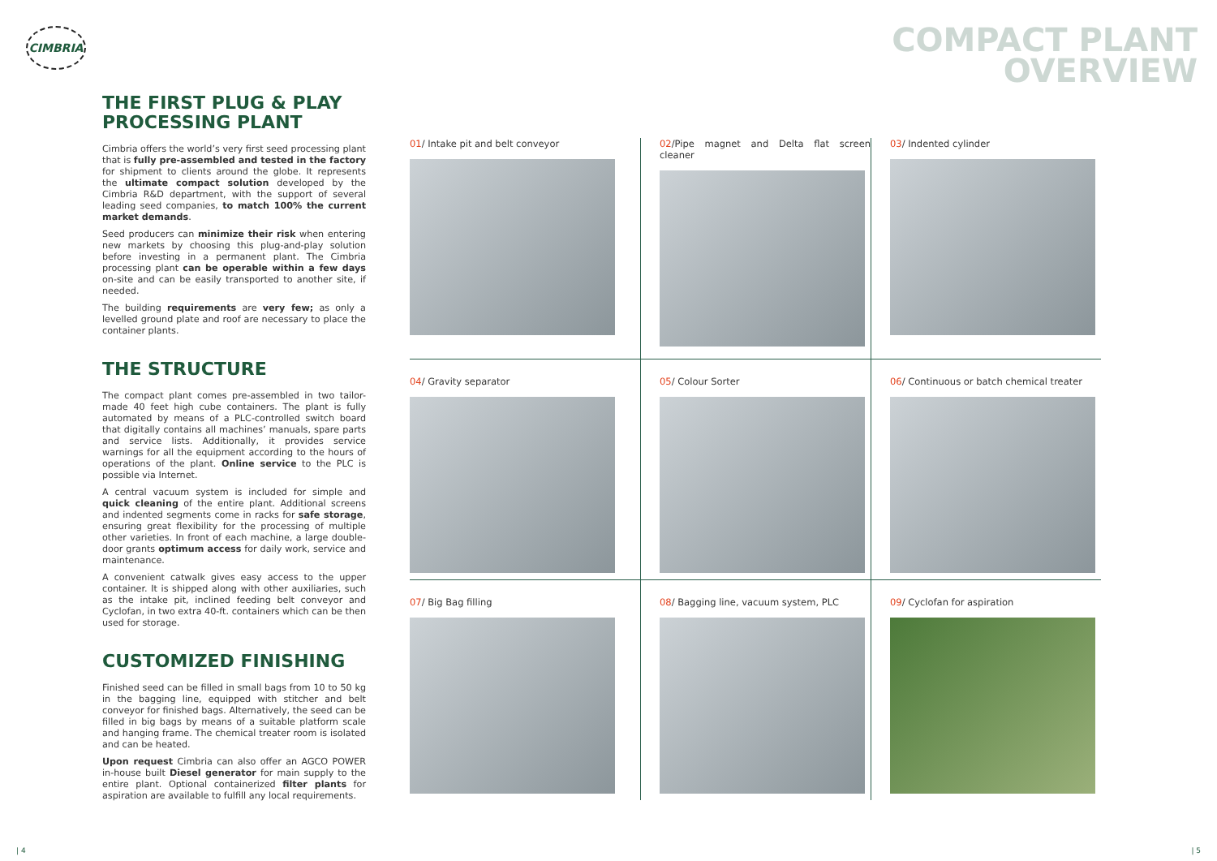CIMBRIA
COMPACT PLANT
OVERVIEW
THE FIRST PLUG & PLAY PROCESSING PLANT
Cimbria offers the world’s very first seed processing plant that is fully pre-assembled and tested in the factory for shipment to clients around the globe. It represents the ultimate compact solution developed by the Cimbria R&D department, with the support of several leading seed companies, to match 100% the current market demands.
Seed producers can minimize their risk when entering new markets by choosing this plug-and-play solution before investing in a permanent plant. The Cimbria processing plant can be operable within a few days on-site and can be easily transported to another site, if needed.
The building requirements are very few; as only a levelled ground plate and roof are necessary to place the container plants.
THE STRUCTURE
The compact plant comes pre-assembled in two tailor-made 40 feet high cube containers. The plant is fully automated by means of a PLC-controlled switch board that digitally contains all machines’ manuals, spare parts and service lists. Additionally, it provides service warnings for all the equipment according to the hours of operations of the plant. Online service to the PLC is possible via Internet.
A central vacuum system is included for simple and quick cleaning of the entire plant. Additional screens and indented segments come in racks for safe storage, ensuring great flexibility for the processing of multiple other varieties. In front of each machine, a large double-door grants optimum access for daily work, service and maintenance.
A convenient catwalk gives easy access to the upper container. It is shipped along with other auxiliaries, such as the intake pit, inclined feeding belt conveyor and Cyclofan, in two extra 40-ft. containers which can be then used for storage.
CUSTOMIZED FINISHING
Finished seed can be filled in small bags from 10 to 50 kg in the bagging line, equipped with stitcher and belt conveyor for finished bags. Alternatively, the seed can be filled in big bags by means of a suitable platform scale and hanging frame. The chemical treater room is isolated and can be heated.
Upon request Cimbria can also offer an AGCO POWER in-house built Diesel generator for main supply to the entire plant. Optional containerized filter plants for aspiration are available to fulfill any local requirements.
01/ Intake pit and belt conveyor
02/Pipe magnet and Delta flat screen cleaner
03/ Indented cylinder
04/ Gravity separator
05/ Colour Sorter
06/ Continuous or batch chemical treater
07/ Big Bag filling
08/ Bagging line, vacuum system, PLC
09/ Cyclofan for aspiration
| 4 | 5